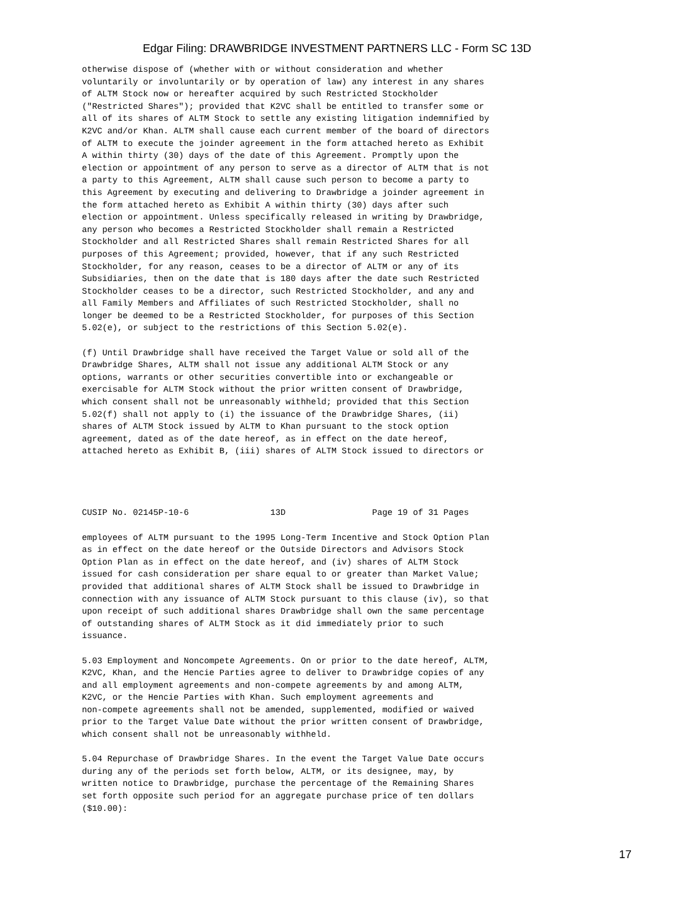Edgar Filing: DRAWBRIDGE INVESTMENT PARTNERS LLC - Form SC 13D
otherwise dispose of (whether with or without consideration and whether
voluntarily or involuntarily or by operation of law) any interest in any shares
of ALTM Stock now or hereafter acquired by such Restricted Stockholder
("Restricted Shares"); provided that K2VC shall be entitled to transfer some or
all of its shares of ALTM Stock to settle any existing litigation indemnified by
K2VC and/or Khan. ALTM shall cause each current member of the board of directors
of ALTM to execute the joinder agreement in the form attached hereto as Exhibit
A within thirty (30) days of the date of this Agreement. Promptly upon the
election or appointment of any person to serve as a director of ALTM that is not
a party to this Agreement, ALTM shall cause such person to become a party to
this Agreement by executing and delivering to Drawbridge a joinder agreement in
the form attached hereto as Exhibit A within thirty (30) days after such
election or appointment. Unless specifically released in writing by Drawbridge,
any person who becomes a Restricted Stockholder shall remain a Restricted
Stockholder and all Restricted Shares shall remain Restricted Shares for all
purposes of this Agreement; provided, however, that if any such Restricted
Stockholder, for any reason, ceases to be a director of ALTM or any of its
Subsidiaries, then on the date that is 180 days after the date such Restricted
Stockholder ceases to be a director, such Restricted Stockholder, and any and
all Family Members and Affiliates of such Restricted Stockholder, shall no
longer be deemed to be a Restricted Stockholder, for purposes of this Section
5.02(e), or subject to the restrictions of this Section 5.02(e).

(f) Until Drawbridge shall have received the Target Value or sold all of the
Drawbridge Shares, ALTM shall not issue any additional ALTM Stock or any
options, warrants or other securities convertible into or exchangeable or
exercisable for ALTM Stock without the prior written consent of Drawbridge,
which consent shall not be unreasonably withheld; provided that this Section
5.02(f) shall not apply to (i) the issuance of the Drawbridge Shares, (ii)
shares of ALTM Stock issued by ALTM to Khan pursuant to the stock option
agreement, dated as of the date hereof, as in effect on the date hereof,
attached hereto as Exhibit B, (iii) shares of ALTM Stock issued to directors or




CUSIP No. 02145P-10-6                13D                 Page 19 of 31 Pages

employees of ALTM pursuant to the 1995 Long-Term Incentive and Stock Option Plan
as in effect on the date hereof or the Outside Directors and Advisors Stock
Option Plan as in effect on the date hereof, and (iv) shares of ALTM Stock
issued for cash consideration per share equal to or greater than Market Value;
provided that additional shares of ALTM Stock shall be issued to Drawbridge in
connection with any issuance of ALTM Stock pursuant to this clause (iv), so that
upon receipt of such additional shares Drawbridge shall own the same percentage
of outstanding shares of ALTM Stock as it did immediately prior to such
issuance.

5.03 Employment and Noncompete Agreements. On or prior to the date hereof, ALTM,
K2VC, Khan, and the Hencie Parties agree to deliver to Drawbridge copies of any
and all employment agreements and non-compete agreements by and among ALTM,
K2VC, or the Hencie Parties with Khan. Such employment agreements and
non-compete agreements shall not be amended, supplemented, modified or waived
prior to the Target Value Date without the prior written consent of Drawbridge,
which consent shall not be unreasonably withheld.

5.04 Repurchase of Drawbridge Shares. In the event the Target Value Date occurs
during any of the periods set forth below, ALTM, or its designee, may, by
written notice to Drawbridge, purchase the percentage of the Remaining Shares
set forth opposite such period for an aggregate purchase price of ten dollars
($10.00):
17